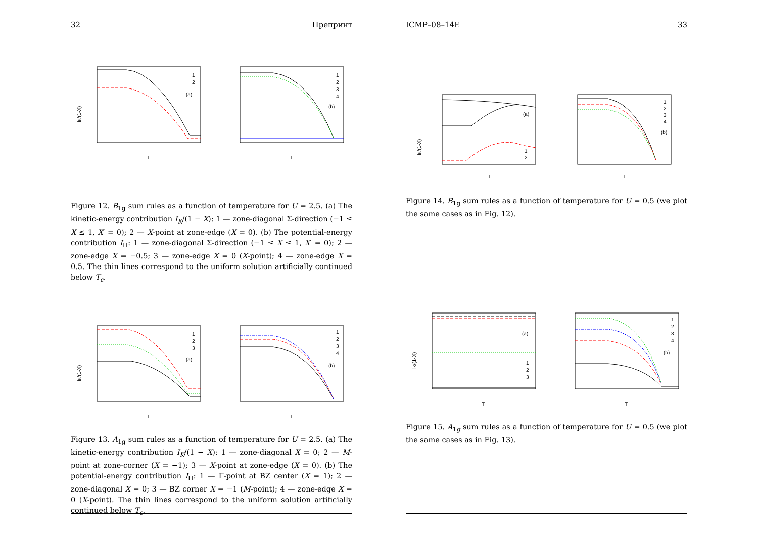32 Препринт
IK/(1-X)
(a)
1
2
T
(b)
1
2
3
4
T
Figure 12. B<sub>1g</sub> sum rules as a function of temperature for U = 2.5. (a) The kinetic-energy contribution I<sub>K</sub>/(1 − X): 1 — zone-diagonal Σ-direction (−1 ≤ X ≤ 1, X′ = 0); 2 — X-point at zone-edge (X = 0). (b) The potential-energy contribution I<sub>Π</sub>: 1 — zone-diagonal Σ-direction (−1 ≤ X ≤ 1, X′ = 0); 2 — zone-edge X = −0.5; 3 — zone-edge X = 0 (X-point); 4 — zone-edge X = 0.5. The thin lines correspond to the uniform solution artificially continued below T<sub>c</sub>.
IK/(1-X)
(a)
1
2
3
T
(b)
1
2
3
4
T
Figure 13. A<sub>1g</sub> sum rules as a function of temperature for U = 2.5. (a) The kinetic-energy contribution I<sub>K</sub>/(1 − X): 1 — zone-diagonal X = 0; 2 — M-point at zone-corner (X = −1); 3 — X-point at zone-edge (X = 0). (b) The potential-energy contribution I<sub>Π</sub>: 1 — Γ-point at BZ center (X = 1); 2 — zone-diagonal X = 0; 3 — BZ corner X = −1 (M-point); 4 — zone-edge X = 0 (X-point). The thin lines correspond to the uniform solution artificially continued below T<sub>c</sub>.
ICMP–08–14E 33
IK/(1-X)
(a)
1
2
T
(b)
1
2
3
4
T
Figure 14. B<sub>1g</sub> sum rules as a function of temperature for U = 0.5 (we plot the same cases as in Fig. 12).
IK/(1-X)
(a)
1
2
3
T
(b)
1
2
3
4
T
Figure 15. A<sub>1g</sub> sum rules as a function of temperature for U = 0.5 (we plot the same cases as in Fig. 13).